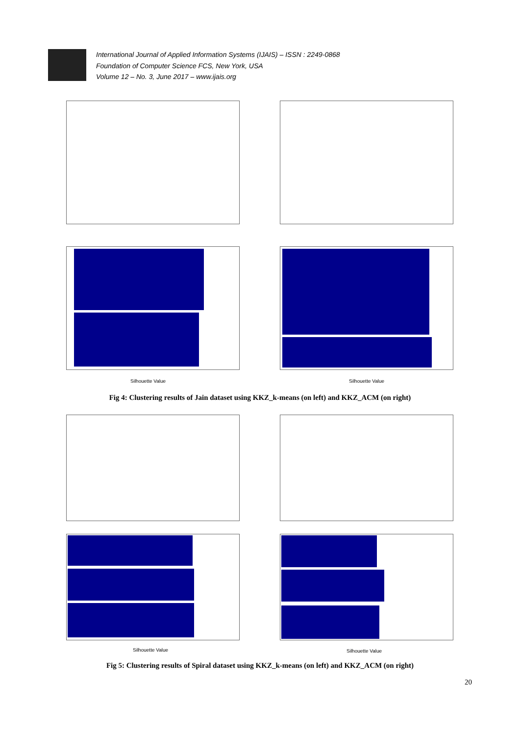International Journal of Applied Information Systems (IJAIS) – ISSN : 2249-0868
Foundation of Computer Science FCS, New York, USA
Volume 12 – No. 3, June 2017 – www.ijais.org
Silhouette Value
Silhouette Value
Fig 4: Clustering results of Jain dataset using KKZ_k-means (on left) and KKZ_ACM (on right)
Silhouette Value
Silhouette Value
Fig 5: Clustering results of Spiral dataset using KKZ_k-means (on left) and KKZ_ACM (on right)
20